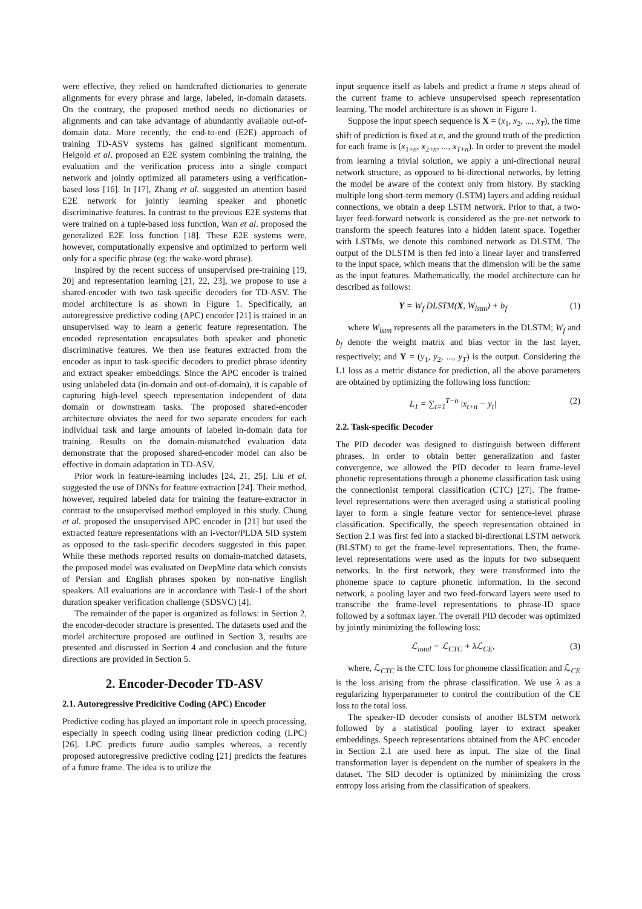were effective, they relied on handcrafted dictionaries to generate alignments for every phrase and large, labeled, in-domain datasets. On the contrary, the proposed method needs no dictionaries or alignments and can take advantage of abundantly available out-of-domain data. More recently, the end-to-end (E2E) approach of training TD-ASV systems has gained significant momentum. Heigold et al. proposed an E2E system combining the training, the evaluation and the verification process into a single compact network and jointly optimized all parameters using a verification-based loss [16]. In [17], Zhang et al. suggested an attention based E2E network for jointly learning speaker and phonetic discriminative features. In contrast to the previous E2E systems that were trained on a tuple-based loss function, Wan et al. proposed the generalized E2E loss function [18]. These E2E systems were, however, computationally expensive and optimized to perform well only for a specific phrase (eg: the wake-word phrase).
Inspired by the recent success of unsupervised pre-training [19, 20] and representation learning [21, 22, 23], we propose to use a shared-encoder with two task-specific decoders for TD-ASV. The model architecture is as shown in Figure 1. Specifically, an autoregressive predictive coding (APC) encoder [21] is trained in an unsupervised way to learn a generic feature representation. The encoded representation encapsulates both speaker and phonetic discriminative features. We then use features extracted from the encoder as input to task-specific decoders to predict phrase identity and extract speaker embeddings. Since the APC encoder is trained using unlabeled data (in-domain and out-of-domain), it is capable of capturing high-level speech representation independent of data domain or downstream tasks. The proposed shared-encoder architecture obviates the need for two separate encoders for each individual task and large amounts of labeled in-domain data for training. Results on the domain-mismatched evaluation data demonstrate that the proposed shared-encoder model can also be effective in domain adaptation in TD-ASV.
Prior work in feature-learning includes [24, 21, 25]. Liu et al. suggested the use of DNNs for feature extraction [24]. Their method, however, required labeled data for training the feature-extractor in contrast to the unsupervised method employed in this study. Chung et al. proposed the unsupervised APC encoder in [21] but used the extracted feature representations with an i-vector/PLDA SID system as opposed to the task-specific decoders suggested in this paper. While these methods reported results on domain-matched datasets, the proposed model was evaluated on DeepMine data which consists of Persian and English phrases spoken by non-native English speakers. All evaluations are in accordance with Task-1 of the short duration speaker verification challenge (SDSVC) [4].
The remainder of the paper is organized as follows: in Section 2, the encoder-decoder structure is presented. The datasets used and the model architecture proposed are outlined in Section 3, results are presented and discussed in Section 4 and conclusion and the future directions are provided in Section 5.
2. Encoder-Decoder TD-ASV
2.1. Autoregressive Predicitive Coding (APC) Encoder
Predictive coding has played an important role in speech processing, especially in speech coding using linear prediction coding (LPC) [26]. LPC predicts future audio samples whereas, a recently proposed autoregressive predictive coding [21] predicts the features of a future frame. The idea is to utilize the
input sequence itself as labels and predict a frame n steps ahead of the current frame to achieve unsupervised speech representation learning. The model architecture is as shown in Figure 1.
Suppose the input speech sequence is X = (x<sub>1</sub>, x<sub>2</sub>, ..., x<sub>T</sub>), the time shift of prediction is fixed at n, and the ground truth of the prediction for each frame is (x<sub>1+n</sub>, x<sub>2+n</sub>, ..., x<sub>T+n</sub>). In order to prevent the model from learning a trivial solution, we apply a uni-directional neural network structure, as opposed to bi-directional networks, by letting the model be aware of the context only from history. By stacking multiple long short-term memory (LSTM) layers and adding residual connections, we obtain a deep LSTM network. Prior to that, a two-layer feed-forward network is considered as the pre-net network to transform the speech features into a hidden latent space. Together with LSTMs, we denote this combined network as DLSTM. The output of the DLSTM is then fed into a linear layer and transferred to the input space, which means that the dimension will be the same as the input features. Mathematically, the model architecture can be described as follows:
Y = W<sub>f</sub> DLSTM(X, W<sub>lstm</sub>) + b<sub>f</sub> (1)
where W<sub>lstm</sub> represents all the parameters in the DLSTM; W<sub>f</sub> and b<sub>f</sub> denote the weight matrix and bias vector in the last layer, respectively; and Y = (y<sub>1</sub>, y<sub>2</sub>, ..., y<sub>T</sub>) is the output. Considering the L1 loss as a metric distance for prediction, all the above parameters are obtained by optimizing the following loss function:
L<sub>1</sub> = ∑<sub>t=1</sub><sup>T−n</sup> |x<sub>t+n</sub> − y<sub>t</sub>| (2)
2.2. Task-specific Decoder
The PID decoder was designed to distinguish between different phrases. In order to obtain better generalization and faster convergence, we allowed the PID decoder to learn frame-level phonetic representations through a phoneme classification task using the connectionist temporal classification (CTC) [27]. The frame-level representations were then averaged using a statistical pooling layer to form a single feature vector for sentence-level phrase classification. Specifically, the speech representation obtained in Section 2.1 was first fed into a stacked bi-directional LSTM network (BLSTM) to get the frame-level representations. Then, the frame-level representations were used as the inputs for two subsequent networks. In the first network, they were transformed into the phoneme space to capture phonetic information. In the second network, a pooling layer and two feed-forward layers were used to transcribe the frame-level representations to phrase-ID space followed by a softmax layer. The overall PID decoder was optimized by jointly minimizing the following loss:
ℒ<sub>total</sub> = ℒ<sub>CTC</sub> + λℒ<sub>CE</sub>, (3)
where, ℒ<sub>CTC</sub> is the CTC loss for phoneme classification and ℒ<sub>CE</sub> is the loss arising from the phrase classification. We use λ as a regularizing hyperparameter to control the contribution of the CE loss to the total loss.
The speaker-ID decoder consists of another BLSTM network followed by a statistical pooling layer to extract speaker embeddings. Speech representations obtained from the APC encoder in Section 2.1 are used here as input. The size of the final transformation layer is dependent on the number of speakers in the dataset. The SID decoder is optimized by minimizing the cross entropy loss arising from the classification of speakers.